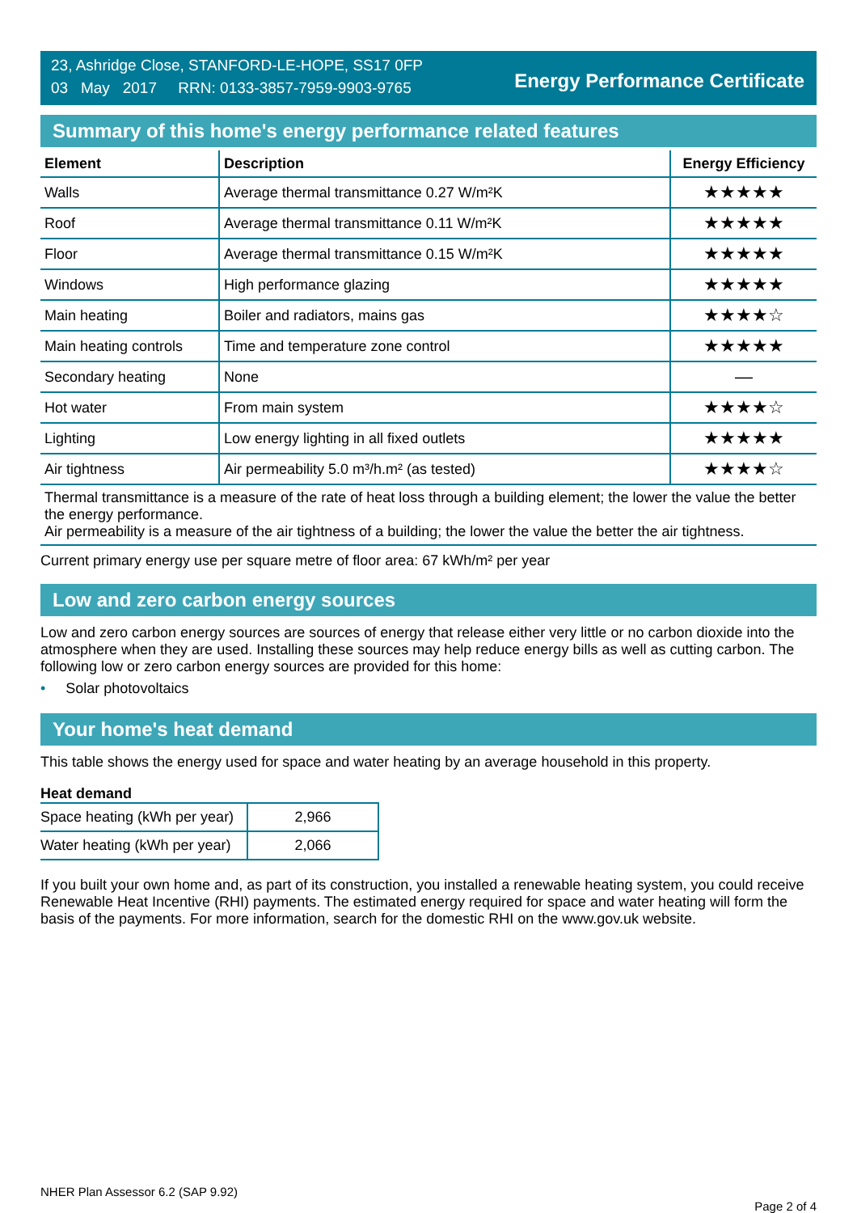23, Ashridge Close, STANFORD-LE-HOPE, SS17 0FP
03 May 2017 RRN: 0133-3857-7959-9903-9765
Energy Performance Certificate
Summary of this home's energy performance related features
| Element | Description | Energy Efficiency |
| --- | --- | --- |
| Walls | Average thermal transmittance 0.27 W/m²K | ★★★★★ |
| Roof | Average thermal transmittance 0.11 W/m²K | ★★★★★ |
| Floor | Average thermal transmittance 0.15 W/m²K | ★★★★★ |
| Windows | High performance glazing | ★★★★★ |
| Main heating | Boiler and radiators, mains gas | ★★★★☆ |
| Main heating controls | Time and temperature zone control | ★★★★★ |
| Secondary heating | None | — |
| Hot water | From main system | ★★★★☆ |
| Lighting | Low energy lighting in all fixed outlets | ★★★★★ |
| Air tightness | Air permeability 5.0 m³/h.m² (as tested) | ★★★★☆ |
Thermal transmittance is a measure of the rate of heat loss through a building element; the lower the value the better the energy performance.
Air permeability is a measure of the air tightness of a building; the lower the value the better the air tightness.
Current primary energy use per square metre of floor area: 67 kWh/m² per year
Low and zero carbon energy sources
Low and zero carbon energy sources are sources of energy that release either very little or no carbon dioxide into the atmosphere when they are used. Installing these sources may help reduce energy bills as well as cutting carbon. The following low or zero carbon energy sources are provided for this home:
• Solar photovoltaics
Your home's heat demand
This table shows the energy used for space and water heating by an average household in this property.
Heat demand
| Space heating (kWh per year) | 2,966 |
| Water heating (kWh per year) | 2,066 |
If you built your own home and, as part of its construction, you installed a renewable heating system, you could receive Renewable Heat Incentive (RHI) payments. The estimated energy required for space and water heating will form the basis of the payments. For more information, search for the domestic RHI on the www.gov.uk website.
NHER Plan Assessor 6.2 (SAP 9.92) Page 2 of 4